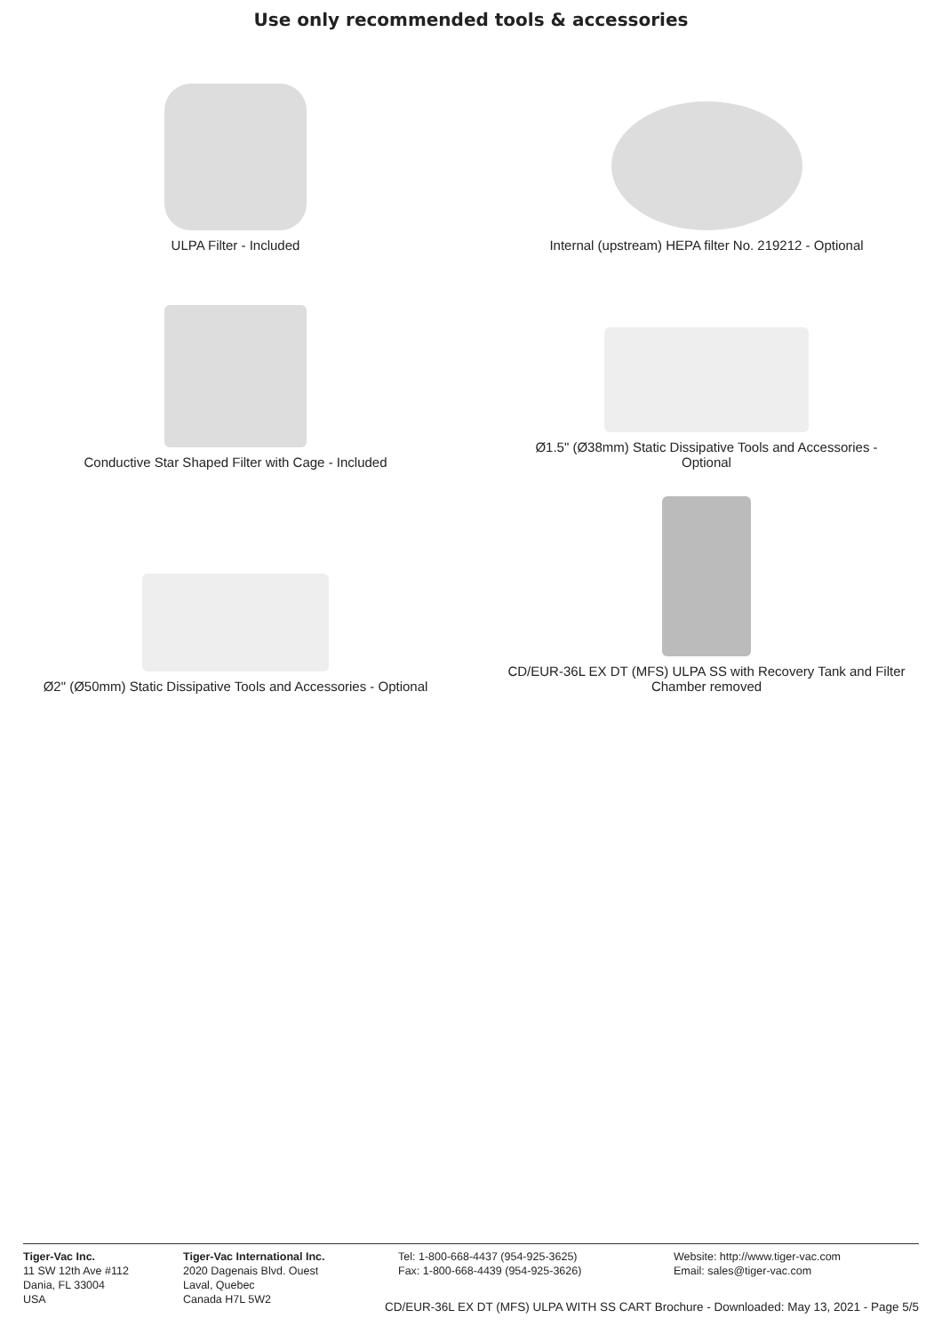Use only recommended tools & accessories
ULPA Filter - Included
Internal (upstream) HEPA filter No. 219212 - Optional
Conductive Star Shaped Filter with Cage - Included
Ø1.5" (Ø38mm) Static Dissipative Tools and Accessories -
Optional
Ø2" (Ø50mm) Static Dissipative Tools and Accessories - Optional
CD/EUR-36L EX DT (MFS) ULPA SS with Recovery Tank and Filter
Chamber removed
Tiger-Vac Inc.
11 SW 12th Ave #112
Dania, FL 33004
USA
Tiger-Vac International Inc.
2020 Dagenais Blvd. Ouest
Laval, Quebec
Canada H7L 5W2
Tel: 1-800-668-4437 (954-925-3625)
Fax: 1-800-668-4439 (954-925-3626)
Website: http://www.tiger-vac.com
Email: sales@tiger-vac.com
CD/EUR-36L EX DT (MFS) ULPA WITH SS CART Brochure - Downloaded: May 13, 2021 - Page 5/5